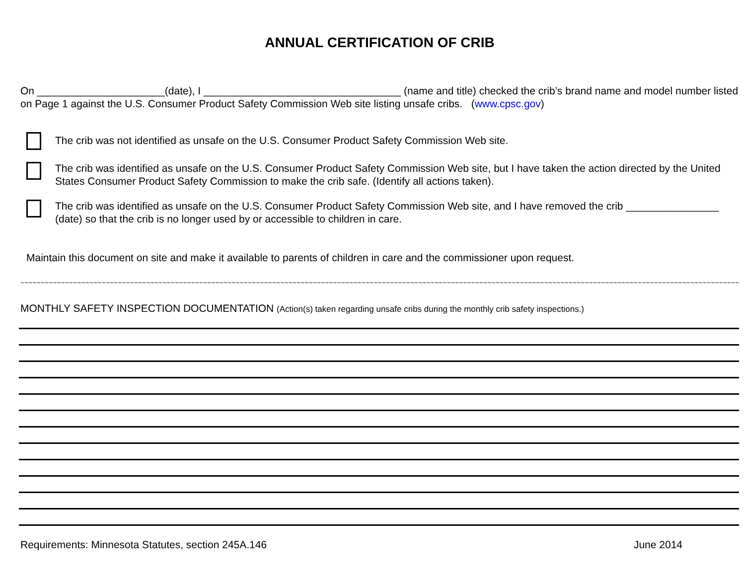ANNUAL CERTIFICATION OF CRIB
On ______________________(date), I __________________________________ (name and title) checked the crib’s brand name and model number listed on Page 1 against the U.S. Consumer Product Safety Commission Web site listing unsafe cribs. (www.cpsc.gov)
The crib was not identified as unsafe on the U.S. Consumer Product Safety Commission Web site.
The crib was identified as unsafe on the U.S. Consumer Product Safety Commission Web site, but I have taken the action directed by the United States Consumer Product Safety Commission to make the crib safe. (Identify all actions taken).
The crib was identified as unsafe on the U.S. Consumer Product Safety Commission Web site, and I have removed the crib ________________ (date) so that the crib is no longer used by or accessible to children in care.
Maintain this document on site and make it available to parents of children in care and the commissioner upon request.
~~~~~~~~~~~~~~~~~~~~~~~~~~~~~~~~~~~~~~~~~~~~~~~~~~~~~~~~~~~~~~~~~~~~~~~~~~~~~~~~~~~~~~~~~~~~~~~~~~~~~~~~~~~~~~~~~~~~~~~~~~~~~~~~~~~~~~~~~~~~~~~~~~~~~~~~~~~~~~~~~~~~~~~~~~~~~~~~~~~~~~~~~~~~~~~
MONTHLY SAFETY INSPECTION DOCUMENTATION (Action(s) taken regarding unsafe cribs during the monthly crib safety inspections.)
Requirements: Minnesota Statutes, section 245A.146 June 2014